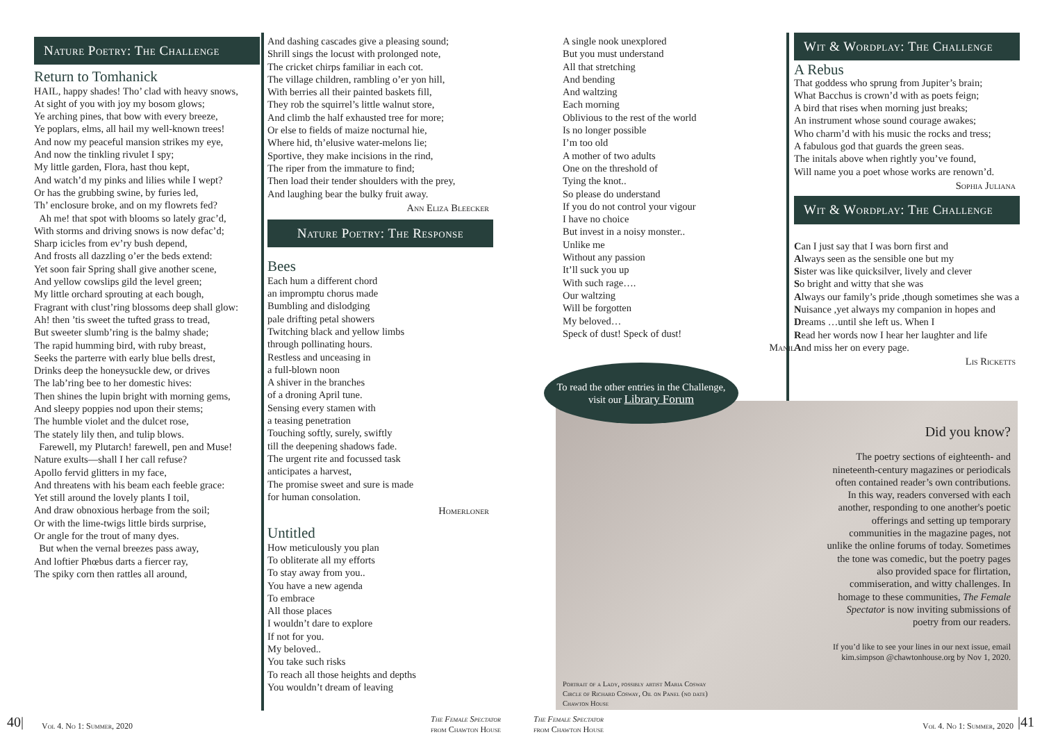Nature Poetry: The Challenge
Return to Tomhanick
HAIL, happy shades! Tho’ clad with heavy snows,
At sight of you with joy my bosom glows;
Ye arching pines, that bow with every breeze,
Ye poplars, elms, all hail my well-known trees!
And now my peaceful mansion strikes my eye,
And now the tinkling rivulet I spy;
My little garden, Flora, hast thou kept,
And watch’d my pinks and lilies while I wept?
Or has the grubbing swine, by furies led,
Th’ enclosure broke, and on my flowrets fed?
Ah me! that spot with blooms so lately grac’d,
With storms and driving snows is now defac’d;
Sharp icicles from ev’ry bush depend,
And frosts all dazzling o’er the beds extend:
Yet soon fair Spring shall give another scene,
And yellow cowslips gild the level green;
My little orchard sprouting at each bough,
Fragrant with clust’ring blossoms deep shall glow:
Ah! then ’tis sweet the tufted grass to tread,
But sweeter slumb’ring is the balmy shade;
The rapid humming bird, with ruby breast,
Seeks the parterre with early blue bells drest,
Drinks deep the honeysuckle dew, or drives
The lab’ring bee to her domestic hives:
Then shines the lupin bright with morning gems,
And sleepy poppies nod upon their stems;
The humble violet and the dulcet rose,
The stately lily then, and tulip blows.
Farewell, my Plutarch! farewell, pen and Muse!
Nature exults—shall I her call refuse?
Apollo fervid glitters in my face,
And threatens with his beam each feeble grace:
Yet still around the lovely plants I toil,
And draw obnoxious herbage from the soil;
Or with the lime-twigs little birds surprise,
Or angle for the trout of many dyes.
But when the vernal breezes pass away,
And loftier Phœbus darts a fiercer ray,
The spiky corn then rattles all around,
And dashing cascades give a pleasing sound;
Shrill sings the locust with prolonged note,
The cricket chirps familiar in each cot.
The village children, rambling o’er yon hill,
With berries all their painted baskets fill,
They rob the squirrel’s little walnut store,
And climb the half exhausted tree for more;
Or else to fields of maize nocturnal hie,
Where hid, th’elusive water-melons lie;
Sportive, they make incisions in the rind,
The riper from the immature to find;
Then load their tender shoulders with the prey,
And laughing bear the bulky fruit away.
Ann Eliza Bleecker
Nature Poetry: The Response
Bees
Each hum a different chord
an impromptu chorus made
Bumbling and dislodging
pale drifting petal showers
Twitching black and yellow limbs
through pollinating hours.
Restless and unceasing in
a full-blown noon
A shiver in the branches
of a droning April tune.
Sensing every stamen with
a teasing penetration
Touching softly, surely, swiftly
till the deepening shadows fade.
The urgent rite and focussed task
anticipates a harvest,
The promise sweet and sure is made
for human consolation.
Homerloner
Untitled
How meticulously you plan
To obliterate all my efforts
To stay away from you..
You have a new agenda
To embrace
All those places
I wouldn’t dare to explore
If not for you.
My beloved..
You take such risks
To reach all those heights and depths
You wouldn’t dream of leaving
A single nook unexplored
But you must understand
All that stretching
And bending
And waltzing
Each morning
Oblivious to the rest of the world
Is no longer possible
I’m too old
A mother of two adults
One on the threshold of
Tying the knot..
So please do understand
If you do not control your vigour
I have no choice
But invest in a noisy monster..
Unlike me
Without any passion
It’ll suck you up
With such rage….
Our waltzing
Will be forgotten
My beloved…
Speck of dust! Speck of dust!
Manil
Wit & Wordplay: The Challenge
A Rebus
That goddess who sprung from Jupiter’s brain;
What Bacchus is crown’d with as poets feign;
A bird that rises when morning just breaks;
An instrument whose sound courage awakes;
Who charm’d with his music the rocks and tress;
A fabulous god that guards the green seas.
The initals above when rightly you’ve found,
Will name you a poet whose works are renown’d.
Sophia Juliana
Wit & Wordplay: The Challenge
Can I just say that I was born first and
Always seen as the sensible one but my
Sister was like quicksilver, lively and clever
So bright and witty that she was
Always our family’s pride ,though sometimes she was a
Nuisance ,yet always my companion in hopes and
Dreams …until she left us. When I
Read her words now I hear her laughter and life
And miss her on every page.
Lis Ricketts
To read the other entries in the Challenge,
visit our Library Forum
Did you know?
The poetry sections of eighteenth- and nineteenth-century magazines or periodicals often contained reader’s own contributions. In this way, readers conversed with each another, responding to one another's poetic offerings and setting up temporary communities in the magazine pages, not unlike the online forums of today. Sometimes the tone was comedic, but the poetry pages also provided space for flirtation, commiseration, and witty challenges. In homage to these communities, The Female Spectator is now inviting submissions of poetry from our readers.
If you’d like to see your lines in our next issue, email kim.simpson @chawtonhouse.org by Nov 1, 2020.
Portrait of a Lady, possibly artist Maria Cosway
Circle of Richard Cosway, Oil on Panel (no date)
Chawton House
40| Vol 4. No 1: Summer, 2020
The Female Spectator
from Chawton House
The Female Spectator
from Chawton House
Vol 4. No 1: Summer, 2020 |41